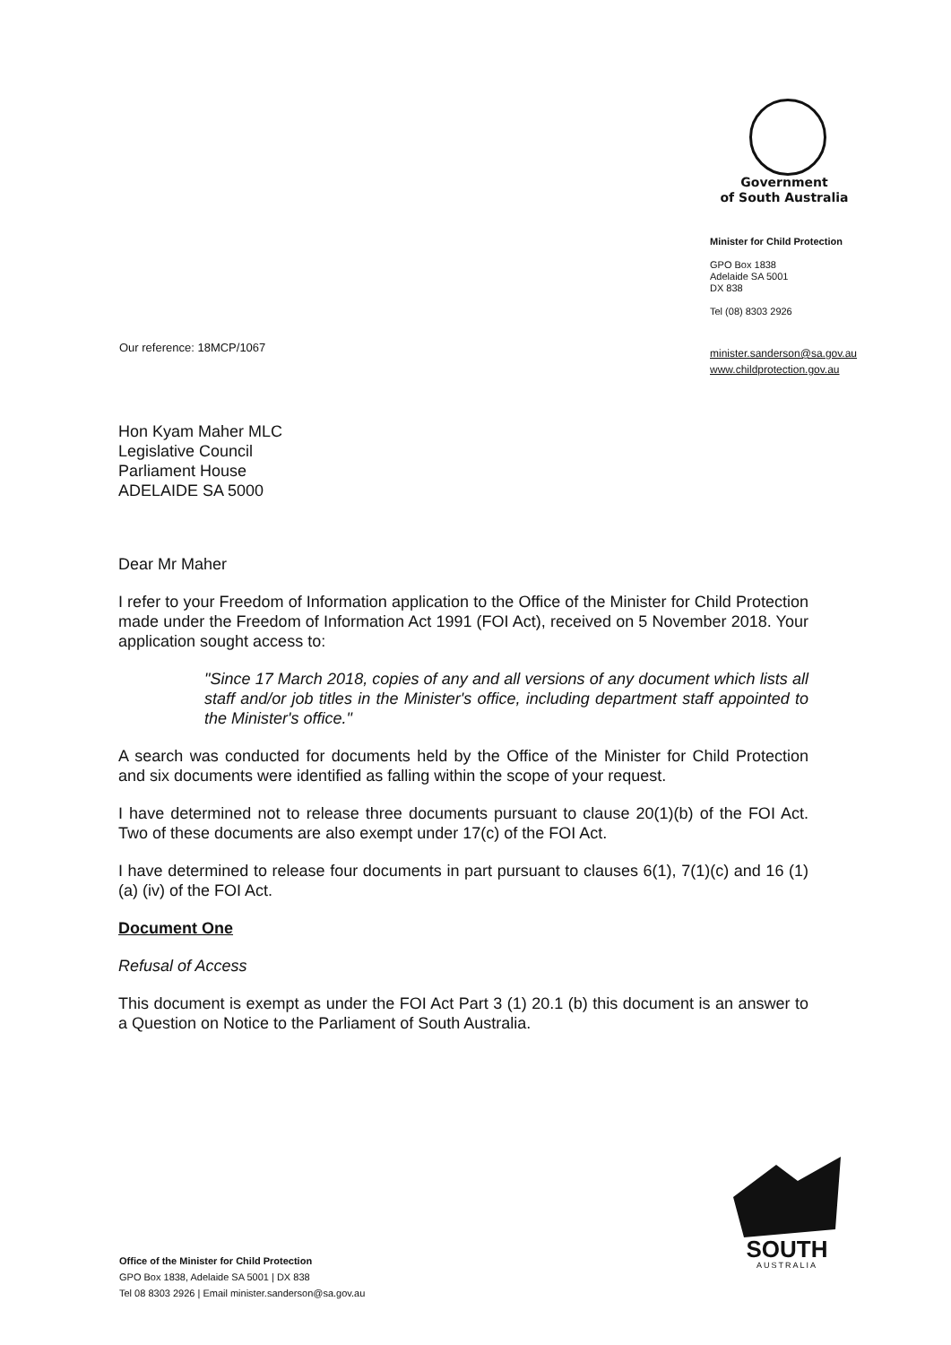Government
of South Australia
Minister for Child Protection
GPO Box 1838
Adelaide SA 5001
DX 838
Tel (08) 8303 2926
minister.sanderson@sa.gov.au
www.childprotection.gov.au
Our reference: 18MCP/1067
Hon Kyam Maher MLC
Legislative Council
Parliament House
ADELAIDE SA 5000
Dear Mr Maher
I refer to your Freedom of Information application to the Office of the Minister for Child Protection made under the Freedom of Information Act 1991 (FOI Act), received on 5 November 2018. Your application sought access to:
"Since 17 March 2018, copies of any and all versions of any document which lists all staff and/or job titles in the Minister's office, including department staff appointed to the Minister's office."
A search was conducted for documents held by the Office of the Minister for Child Protection and six documents were identified as falling within the scope of your request.
I have determined not to release three documents pursuant to clause 20(1)(b) of the FOI Act. Two of these documents are also exempt under 17(c) of the FOI Act.
I have determined to release four documents in part pursuant to clauses 6(1), 7(1)(c) and 16 (1) (a) (iv) of the FOI Act.
Document One
Refusal of Access
This document is exempt as under the FOI Act Part 3 (1) 20.1 (b) this document is an answer to a Question on Notice to the Parliament of South Australia.
SOUTH
AUSTRALIA
Office of the Minister for Child Protection
GPO Box 1838, Adelaide SA 5001 | DX 838
Tel 08 8303 2926 | Email minister.sanderson@sa.gov.au